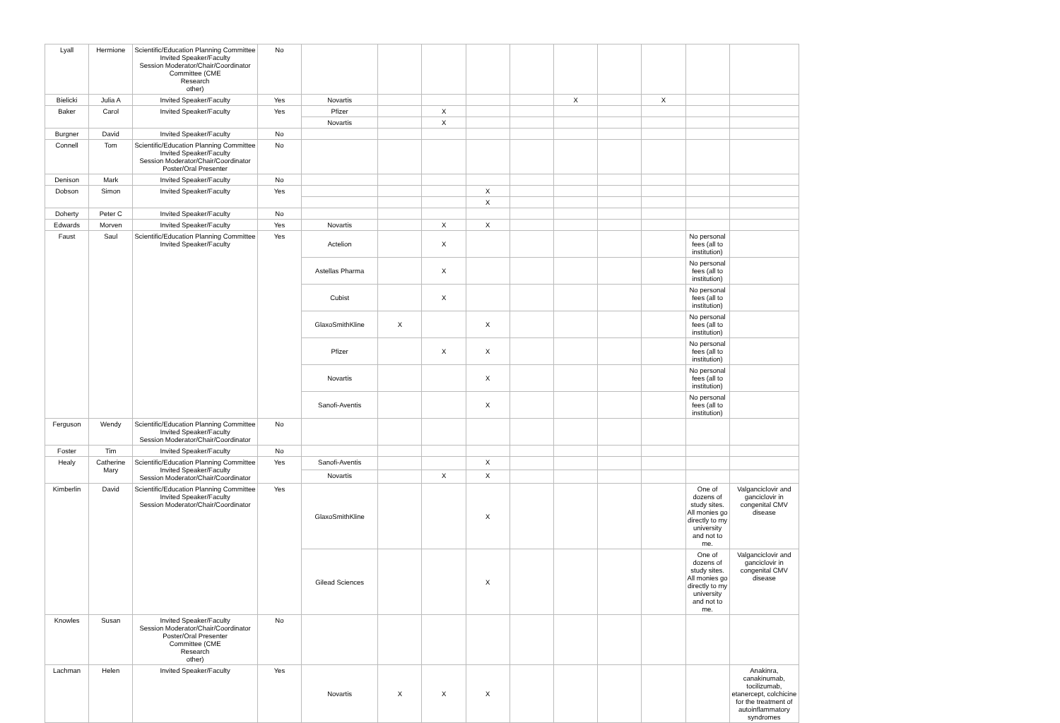| Lyall | Hermione | Scientific/Education Planning Committee Invited Speaker/Faculty Session Moderator/Chair/Coordinator Committee (CME Research other) | No | | | | | | | | | | |
| Bielicki | Julia A | Invited Speaker/Faculty | Yes | Novartis | | | | | X | | X | | |
| Baker | Carol | Invited Speaker/Faculty | Yes | Pfizer | | X | | | | | | | |
| | | | | Novartis | | X | | | | | | | |
| Burgner | David | Invited Speaker/Faculty | No | | | | | | | | | | |
| Connell | Tom | Scientific/Education Planning Committee Invited Speaker/Faculty Session Moderator/Chair/Coordinator Poster/Oral Presenter | No | | | | | | | | | | |
| Denison | Mark | Invited Speaker/Faculty | No | | | | | | | | | | |
| Dobson | Simon | Invited Speaker/Faculty | Yes | | | | X | | | | | | |
| | | | | | | | X | | | | | | |
| Doherty | Peter C | Invited Speaker/Faculty | No | | | | | | | | | | |
| Edwards | Morven | Invited Speaker/Faculty | Yes | Novartis | | X | X | | | | | | |
| Faust | Saul | Scientific/Education Planning Committee Invited Speaker/Faculty | Yes | Actelion | | X | | | | | | No personal fees (all to institution) | |
| | | | | Astellas Pharma | | X | | | | | | No personal fees (all to institution) | |
| | | | | Cubist | | X | | | | | | No personal fees (all to institution) | |
| | | | | GlaxoSmithKline | X | | X | | | | | No personal fees (all to institution) | |
| | | | | Pfizer | | X | X | | | | | No personal fees (all to institution) | |
| | | | | Novartis | | | X | | | | | No personal fees (all to institution) | |
| | | | | Sanofi-Aventis | | | X | | | | | No personal fees (all to institution) | |
| Ferguson | Wendy | Scientific/Education Planning Committee Invited Speaker/Faculty Session Moderator/Chair/Coordinator | No | | | | | | | | | | |
| Foster | Tim | Invited Speaker/Faculty | No | | | | | | | | | | |
| Healy | Catherine Mary | Scientific/Education Planning Committee Invited Speaker/Faculty Session Moderator/Chair/Coordinator | Yes | Sanofi-Aventis | | | X | | | | | | |
| | | | | Novartis | | X | X | | | | | | |
| Kimberlin | David | Scientific/Education Planning Committee Invited Speaker/Faculty Session Moderator/Chair/Coordinator | Yes | GlaxoSmithKline | | | X | | | | | One of dozens of study sites. All monies go directly to my university and not to me. | Valganciclovir and ganciclovir in congenital CMV disease |
| | | | | Gilead Sciences | | | X | | | | | One of dozens of study sites. All monies go directly to my university and not to me. | Valganciclovir and ganciclovir in congenital CMV disease |
| Knowles | Susan | Invited Speaker/Faculty Session Moderator/Chair/Coordinator Poster/Oral Presenter Committee (CME Research other) | No | | | | | | | | | | |
| Lachman | Helen | Invited Speaker/Faculty | Yes | Novartis | X | X | X | | | | | | Anakinra, canakinumab, tocilizumab, etanercept, colchicine for the treatment of autoinflammatory syndromes |